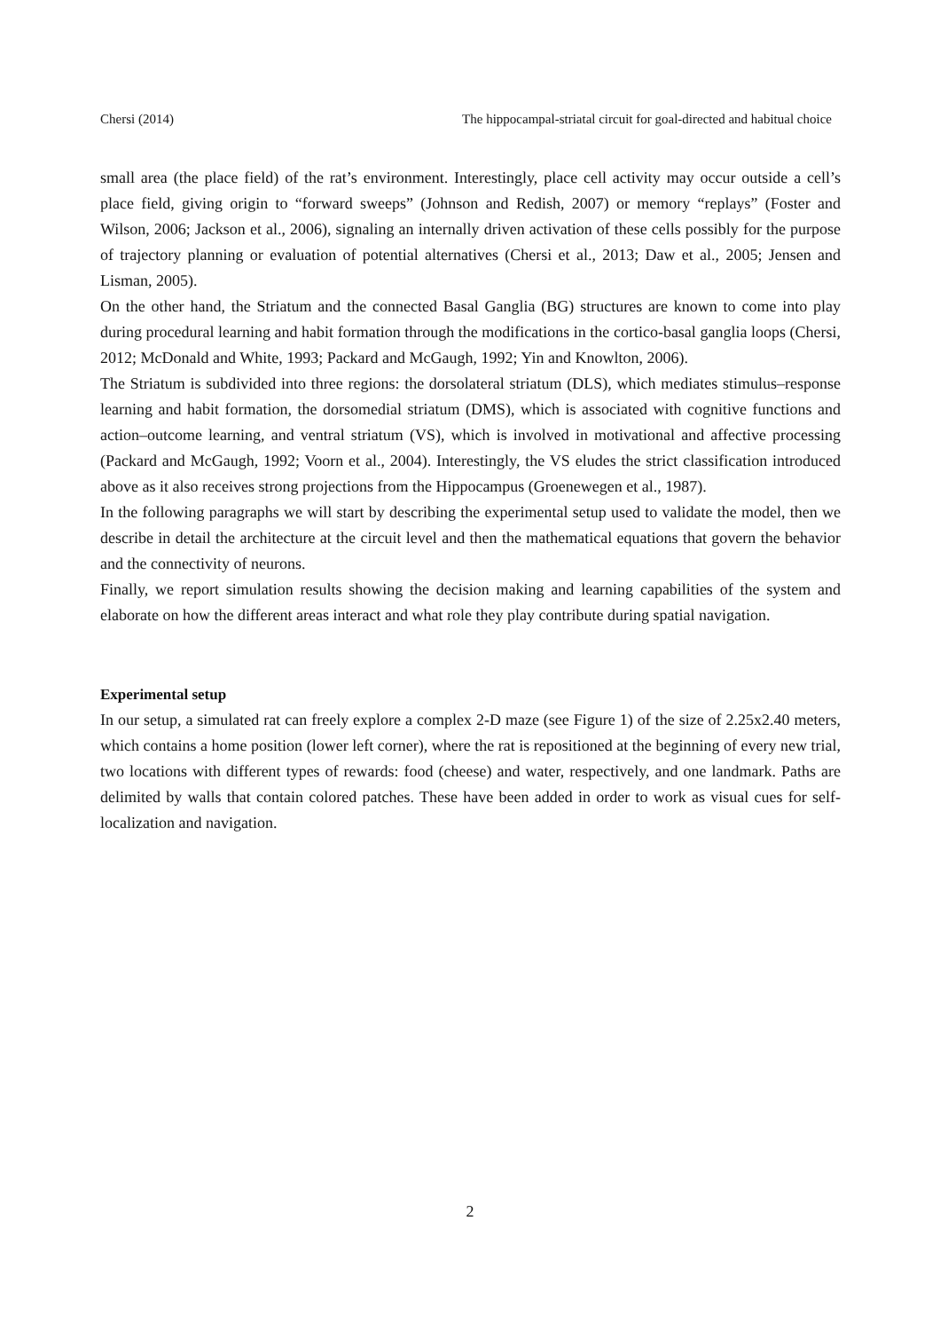Chersi (2014) The hippocampal-striatal circuit for goal-directed and habitual choice
small area (the place field) of the rat’s environment. Interestingly, place cell activity may occur outside a cell’s place field, giving origin to “forward sweeps” (Johnson and Redish, 2007) or memory “replays” (Foster and Wilson, 2006; Jackson et al., 2006), signaling an internally driven activation of these cells possibly for the purpose of trajectory planning or evaluation of potential alternatives (Chersi et al., 2013; Daw et al., 2005; Jensen and Lisman, 2005).
On the other hand, the Striatum and the connected Basal Ganglia (BG) structures are known to come into play during procedural learning and habit formation through the modifications in the cortico-basal ganglia loops (Chersi, 2012; McDonald and White, 1993; Packard and McGaugh, 1992; Yin and Knowlton, 2006).
The Striatum is subdivided into three regions: the dorsolateral striatum (DLS), which mediates stimulus–response learning and habit formation, the dorsomedial striatum (DMS), which is associated with cognitive functions and action–outcome learning, and ventral striatum (VS), which is involved in motivational and affective processing (Packard and McGaugh, 1992; Voorn et al., 2004). Interestingly, the VS eludes the strict classification introduced above as it also receives strong projections from the Hippocampus (Groenewegen et al., 1987).
In the following paragraphs we will start by describing the experimental setup used to validate the model, then we describe in detail the architecture at the circuit level and then the mathematical equations that govern the behavior and the connectivity of neurons.
Finally, we report simulation results showing the decision making and learning capabilities of the system and elaborate on how the different areas interact and what role they play contribute during spatial navigation.
Experimental setup
In our setup, a simulated rat can freely explore a complex 2-D maze (see Figure 1) of the size of 2.25x2.40 meters, which contains a home position (lower left corner), where the rat is repositioned at the beginning of every new trial, two locations with different types of rewards: food (cheese) and water, respectively, and one landmark. Paths are delimited by walls that contain colored patches. These have been added in order to work as visual cues for self-localization and navigation.
2